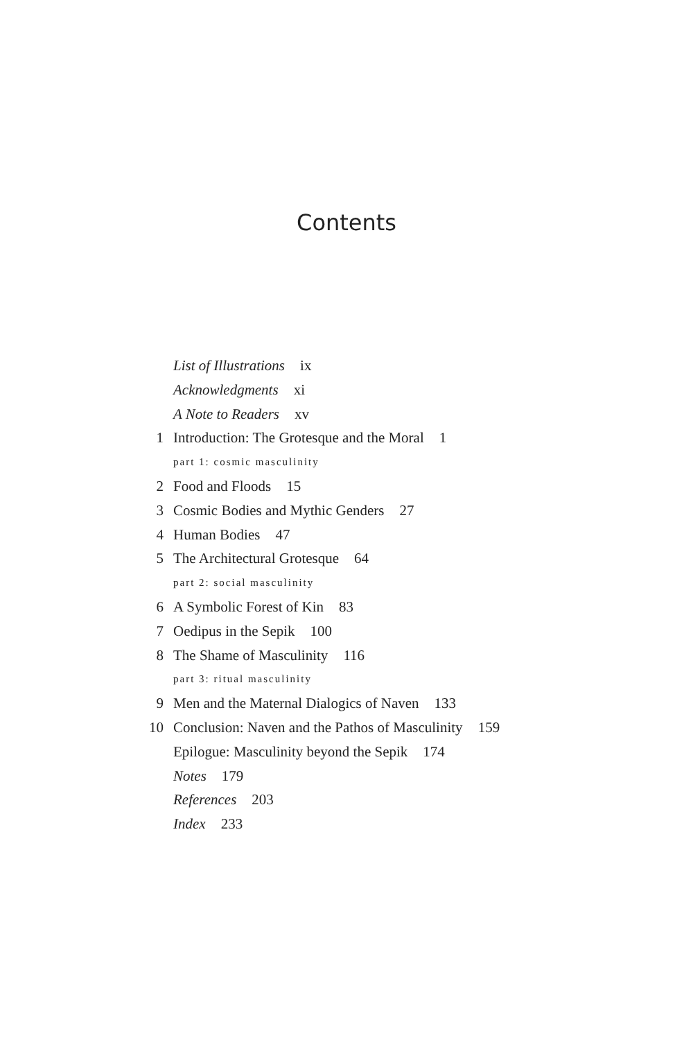Contents
List of Illustrations ix
Acknowledgments xi
A Note to Readers xv
1 Introduction: The Grotesque and the Moral 1
part 1: cosmic masculinity
2 Food and Floods 15
3 Cosmic Bodies and Mythic Genders 27
4 Human Bodies 47
5 The Architectural Grotesque 64
part 2: social masculinity
6 A Symbolic Forest of Kin 83
7 Oedipus in the Sepik 100
8 The Shame of Masculinity 116
part 3: ritual masculinity
9 Men and the Maternal Dialogics of Naven 133
10 Conclusion: Naven and the Pathos of Masculinity 159
Epilogue: Masculinity beyond the Sepik 174
Notes 179
References 203
Index 233